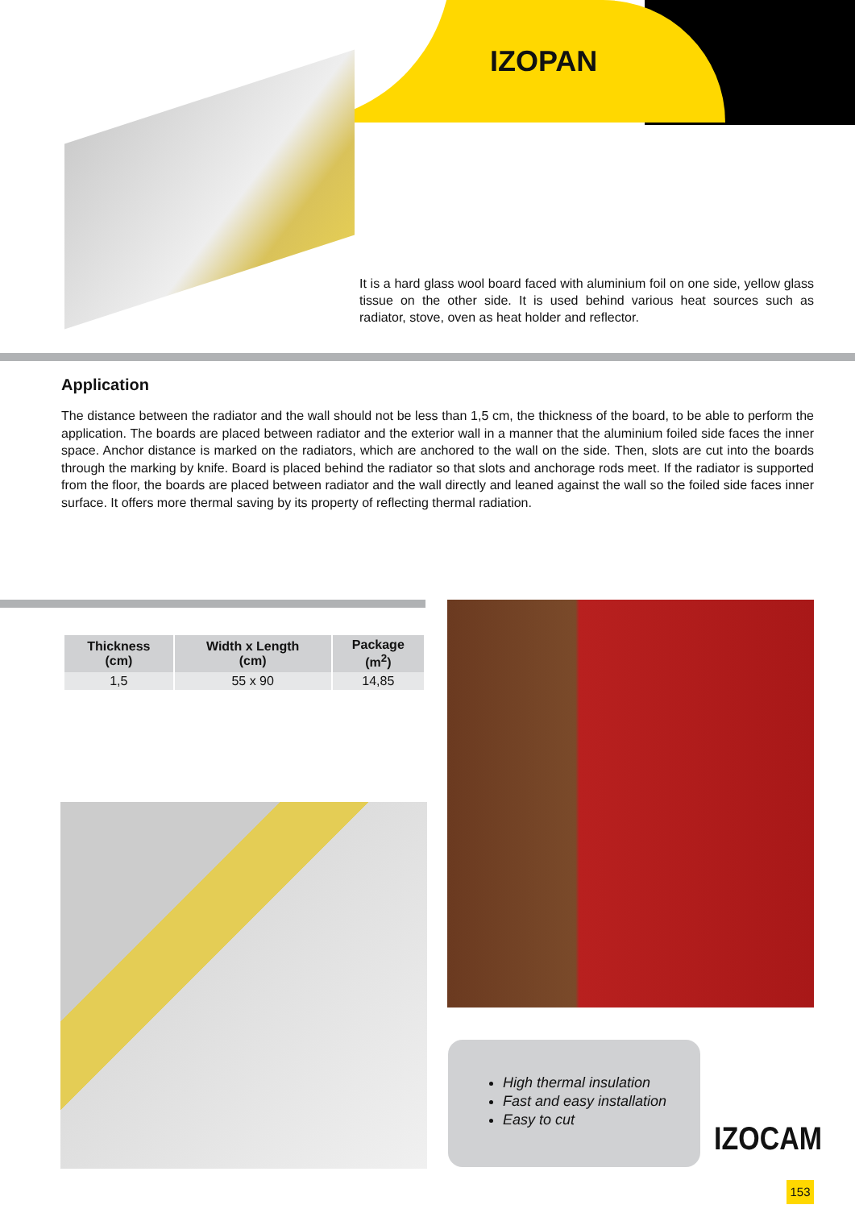IZOPAN
It is a hard glass wool board faced with aluminium foil on one side, yellow glass tissue on the other side. It is used behind various heat sources such as radiator, stove, oven as heat holder and reflector.
Application
The distance between the radiator and the wall should not be less than 1,5 cm, the thickness of the board, to be able to perform the application. The boards are placed between radiator and the exterior wall in a manner that the aluminium foiled side faces the inner space. Anchor distance is marked on the radiators, which are anchored to the wall on the side. Then, slots are cut into the boards through the marking by knife. Board is placed behind the radiator so that slots and anchorage rods meet. If the radiator is supported from the floor, the boards are placed between radiator and the wall directly and leaned against the wall so the foiled side faces inner surface. It offers more thermal saving by its property of reflecting thermal radiation.
| Thickness (cm) | Width x Length (cm) | Package (m<sup>2</sup>) |
| --- | --- | --- |
| 1,5 | 55 x 90 | 14,85 |
High thermal insulation
Fast and easy installation
Easy to cut
IZOCAM
153